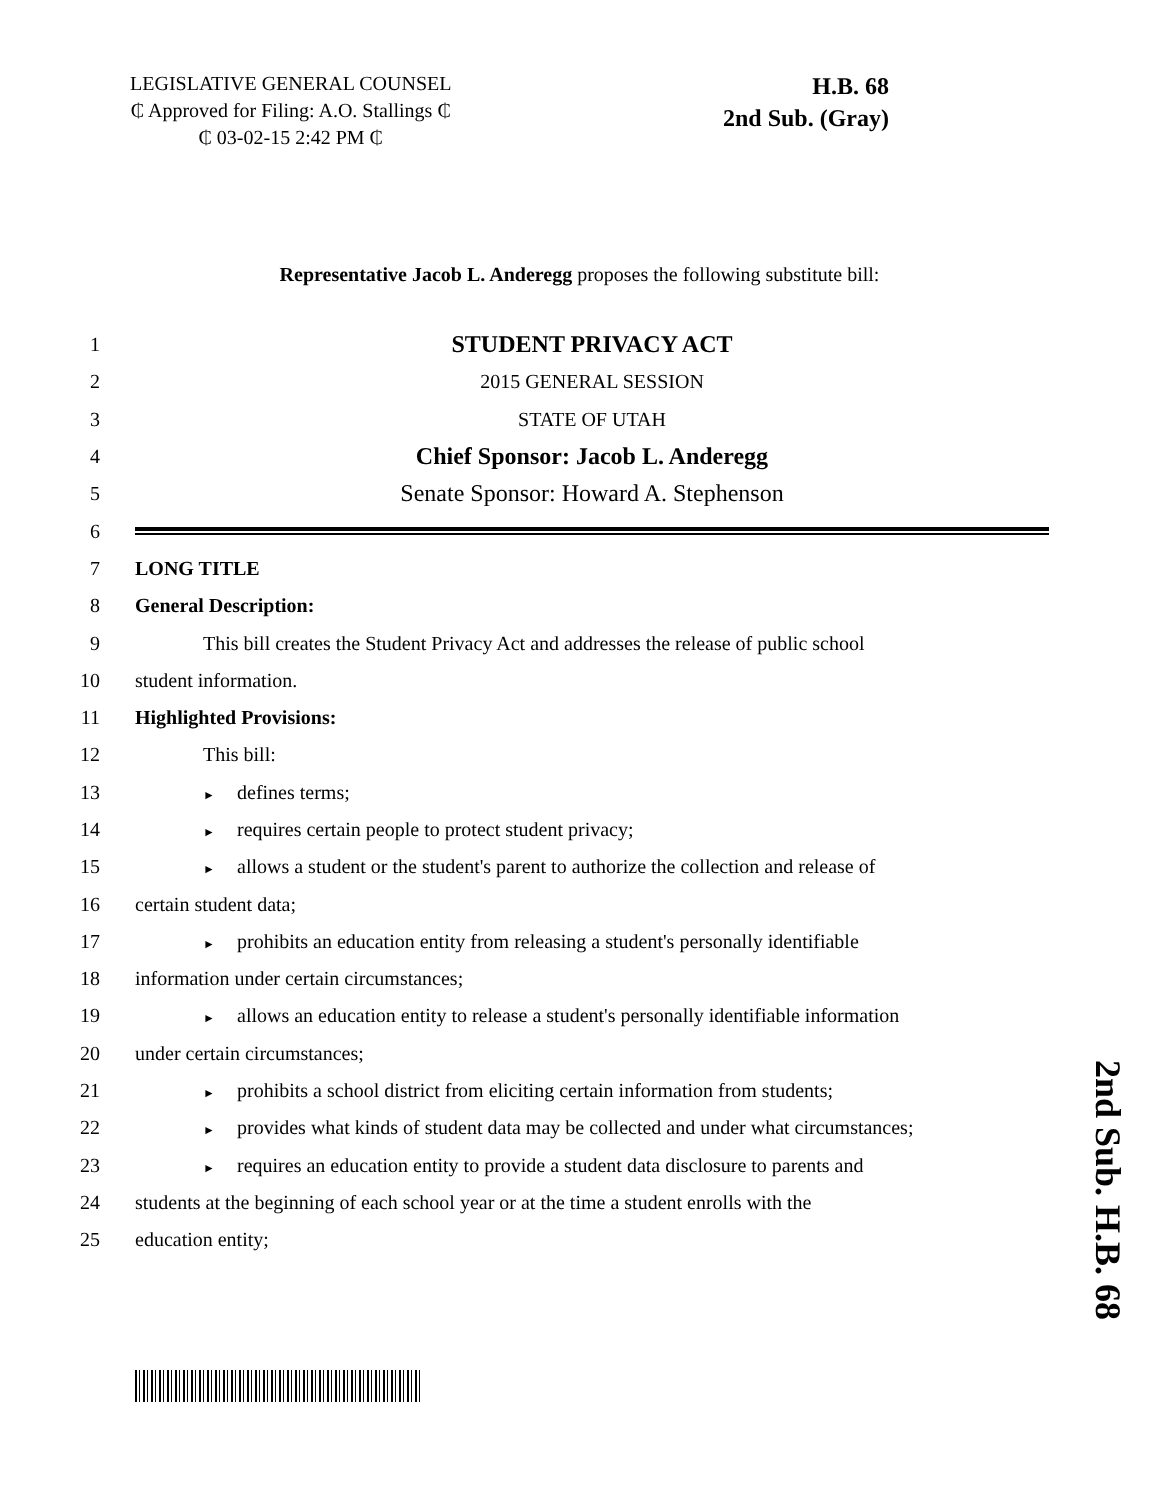LEGISLATIVE GENERAL COUNSEL
₵ Approved for Filing: A.O. Stallings ₵
₵ 03-02-15 2:42 PM ₵
H.B. 68
2nd Sub. (Gray)
Representative Jacob L. Anderegg proposes the following substitute bill:
1
STUDENT PRIVACY ACT
2 2015 GENERAL SESSION
3 STATE OF UTAH
4
Chief Sponsor: Jacob L. Anderegg
5
Senate Sponsor: Howard A. Stephenson
6
7 LONG TITLE
8 General Description:
9
This bill creates the Student Privacy Act and addresses the release of public school
10 student information.
11 Highlighted Provisions:
12 This bill:
13
► defines terms;
14
► requires certain people to protect student privacy;
15
► allows a student or the student's parent to authorize the collection and release of
16 certain student data;
17
► prohibits an education entity from releasing a student's personally identifiable
18
information under certain circumstances;
19
► allows an education entity to release a student's personally identifiable information
20 under certain circumstances;
21
► prohibits a school district from eliciting certain information from students;
22
► provides what kinds of student data may be collected and under what circumstances;
23
► requires an education entity to provide a student data disclosure to parents and
24
students at the beginning of each school year or at the time a student enrolls with the
25 education entity;
2nd Sub. H.B. 68